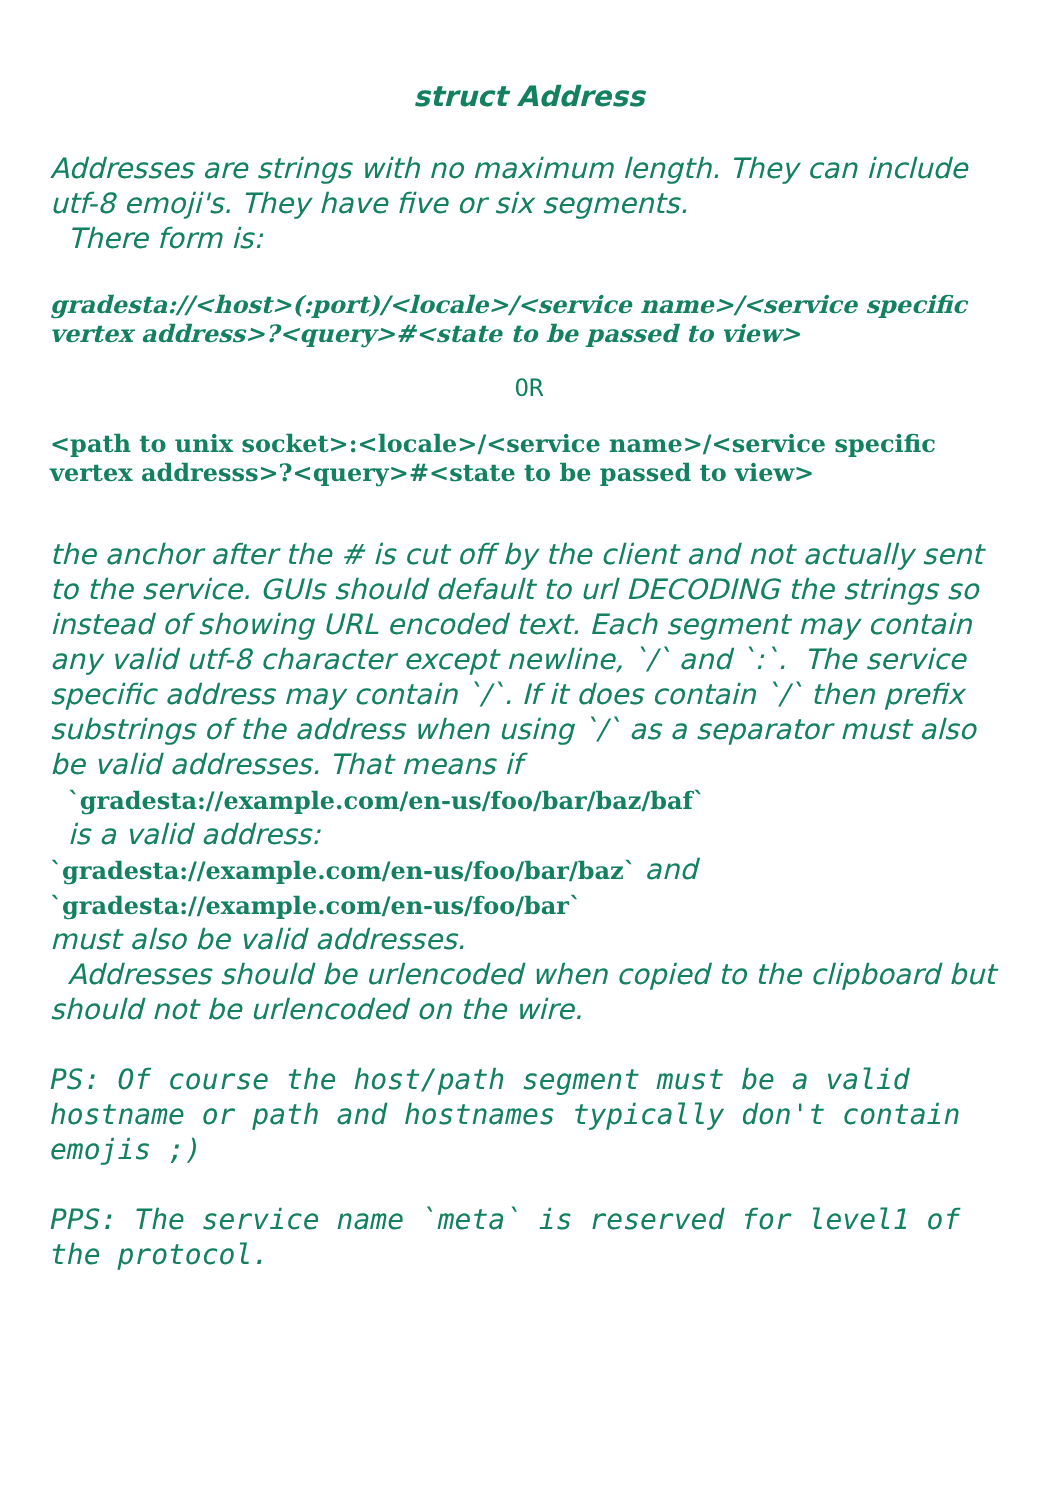struct Address
Addresses are strings with no maximum length. They can include utf-8 emoji's. They have five or six segments.
There form is:
gradesta://<host>(:port)/<locale>/<service name>/<service specific vertex address>?<query>#<state to be passed to view>
OR
<path to unix socket>:<locale>/<service name>/<service specific vertex addresss>?<query>#<state to be passed to view>
the anchor after the # is cut off by the client and not actually sent to the service. GUIs should default to url DECODING the strings so instead of showing URL encoded text. Each segment may contain any valid utf-8 character except newline, `/` and `:`. The service specific address may contain `/`. If it does contain `/` then prefix substrings of the address when using `/` as a separator must also be valid addresses. That means if
`gradesta://example.com/en-us/foo/bar/baz/baf`
is a valid address:
`gradesta://example.com/en-us/foo/bar/baz` and
`gradesta://example.com/en-us/foo/bar`
must also be valid addresses.
Addresses should be urlencoded when copied to the clipboard but should not be urlencoded on the wire.
PS: Of course the host/path segment must be a valid hostname or path and hostnames typically don't contain emojis ;)
PPS: The service name `meta` is reserved for level1 of the protocol.